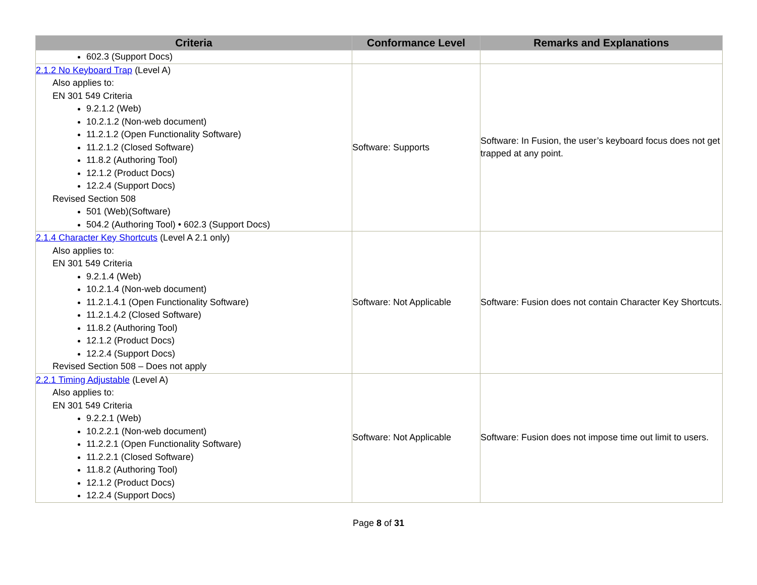| Criteria | Conformance Level | Remarks and Explanations |
| --- | --- | --- |
| 602.3 (Support Docs) | | |
| 2.1.2 No Keyboard Trap (Level A) Also applies to: EN 301 549 Criteria 9.2.1.2 (Web) 10.2.1.2 (Non-web document) 11.2.1.2 (Open Functionality Software) 11.2.1.2 (Closed Software) 11.8.2 (Authoring Tool) 12.1.2 (Product Docs) 12.2.4 (Support Docs) Revised Section 508 501 (Web)(Software) 504.2 (Authoring Tool) • 602.3 (Support Docs) | Software: Supports | Software: In Fusion, the user’s keyboard focus does not get trapped at any point. |
| 2.1.4 Character Key Shortcuts (Level A 2.1 only) Also applies to: EN 301 549 Criteria 9.2.1.4 (Web) 10.2.1.4 (Non-web document) 11.2.1.4.1 (Open Functionality Software) 11.2.1.4.2 (Closed Software) 11.8.2 (Authoring Tool) 12.1.2 (Product Docs) 12.2.4 (Support Docs) Revised Section 508 – Does not apply | Software: Not Applicable | Software: Fusion does not contain Character Key Shortcuts. |
| 2.2.1 Timing Adjustable (Level A) Also applies to: EN 301 549 Criteria 9.2.2.1 (Web) 10.2.2.1 (Non-web document) 11.2.2.1 (Open Functionality Software) 11.2.2.1 (Closed Software) 11.8.2 (Authoring Tool) 12.1.2 (Product Docs) 12.2.4 (Support Docs) | Software: Not Applicable | Software: Fusion does not impose time out limit to users. |
Page 8 of 31